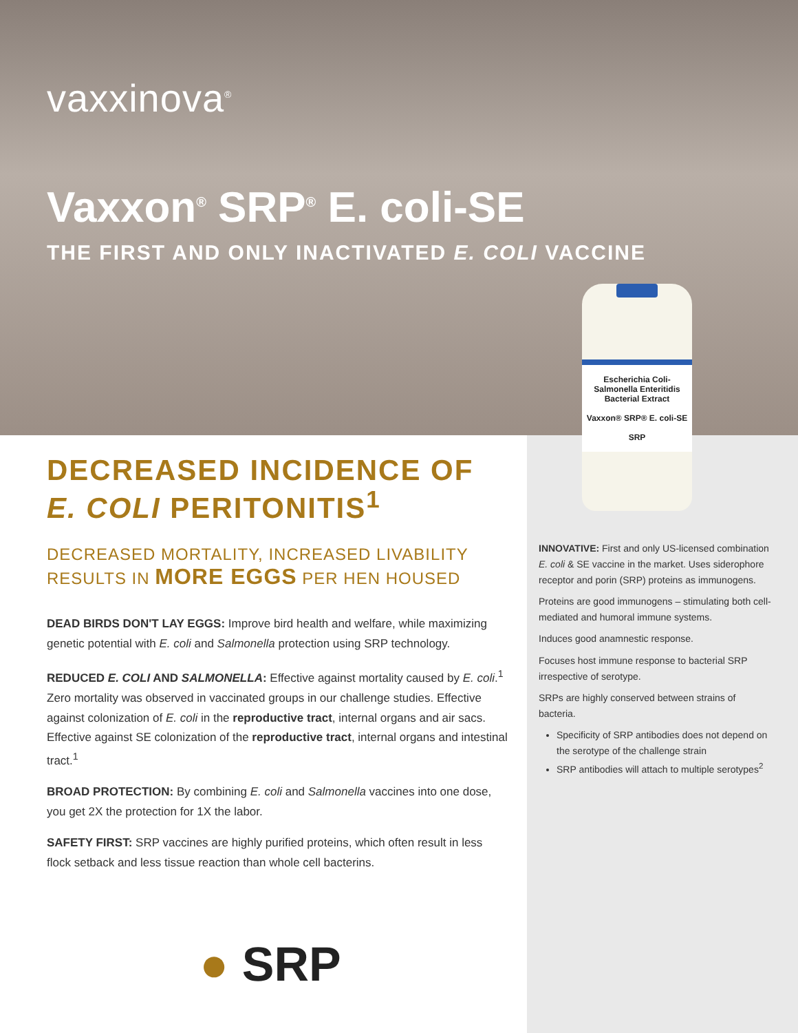vaxxinova<sup>®</sup>
Vaxxon<sup>®</sup> SRP<sup>®</sup> E. coli-SE
THE FIRST AND ONLY INACTIVATED E. COLI VACCINE
Escherichia Coli-Salmonella Enteritidis Bacterial Extract
Vaxxon® SRP® E. coli-SE
SRP
DECREASED INCIDENCE OF
E. COLI PERITONITIS<sup>1</sup>
DECREASED MORTALITY, INCREASED LIVABILITY
RESULTS IN MORE EGGS PER HEN HOUSED
DEAD BIRDS DON'T LAY EGGS: Improve bird health and welfare, while maximizing genetic potential with E. coli and Salmonella protection using SRP technology.
REDUCED E. COLI AND SALMONELLA: Effective against mortality caused by E. coli.<sup>1</sup> Zero mortality was observed in vaccinated groups in our challenge studies. Effective against colonization of E. coli in the reproductive tract, internal organs and air sacs. Effective against SE colonization of the reproductive tract, internal organs and intestinal tract.<sup>1</sup>
BROAD PROTECTION: By combining E. coli and Salmonella vaccines into one dose, you get 2X the protection for 1X the labor.
SAFETY FIRST: SRP vaccines are highly purified proteins, which often result in less flock setback and less tissue reaction than whole cell bacterins.
INNOVATIVE: First and only US-licensed combination E. coli & SE vaccine in the market. Uses siderophore receptor and porin (SRP) proteins as immunogens.
Proteins are good immunogens – stimulating both cell-mediated and humoral immune systems.
Induces good anamnestic response.
Focuses host immune response to bacterial SRP irrespective of serotype.
SRPs are highly conserved between strains of bacteria.
Specificity of SRP antibodies does not depend on the serotype of the challenge strain
SRP antibodies will attach to multiple serotypes<sup>2</sup>
● SRP